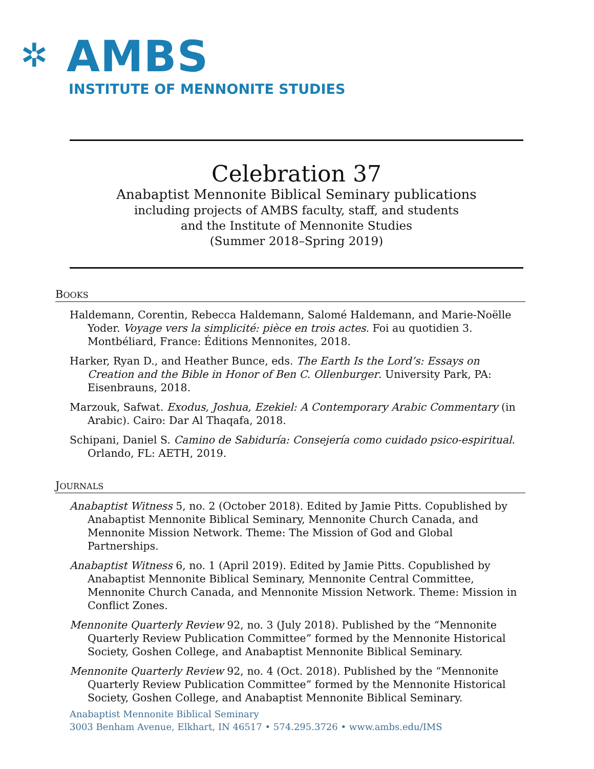✲
AMBS
INSTITUTE OF MENNONITE STUDIES
Celebration 37
Anabaptist Mennonite Biblical Seminary publications
including projects of AMBS faculty, staff, and students
and the Institute of Mennonite Studies
(Summer 2018–Spring 2019)
BOOKS
Haldemann, Corentin, Rebecca Haldemann, Salomé Haldemann, and Marie-Noëlle Yoder. Voyage vers la simplicité: pièce en trois actes. Foi au quotidien 3. Montbéliard, France: Éditions Mennonites, 2018.
Harker, Ryan D., and Heather Bunce, eds. The Earth Is the Lord’s: Essays on Creation and the Bible in Honor of Ben C. Ollenburger. University Park, PA: Eisenbrauns, 2018.
Marzouk, Safwat. Exodus, Joshua, Ezekiel: A Contemporary Arabic Commentary (in Arabic). Cairo: Dar Al Thaqafa, 2018.
Schipani, Daniel S. Camino de Sabiduría: Consejería como cuidado psico-espiritual. Orlando, FL: AETH, 2019.
JOURNALS
Anabaptist Witness 5, no. 2 (October 2018). Edited by Jamie Pitts. Copublished by Anabaptist Mennonite Biblical Seminary, Mennonite Church Canada, and Mennonite Mission Network. Theme: The Mission of God and Global Partnerships.
Anabaptist Witness 6, no. 1 (April 2019). Edited by Jamie Pitts. Copublished by Anabaptist Mennonite Biblical Seminary, Mennonite Central Committee, Mennonite Church Canada, and Mennonite Mission Network. Theme: Mission in Conflict Zones.
Mennonite Quarterly Review 92, no. 3 (July 2018). Published by the “Mennonite Quarterly Review Publication Committee” formed by the Mennonite Historical Society, Goshen College, and Anabaptist Mennonite Biblical Seminary.
Mennonite Quarterly Review 92, no. 4 (Oct. 2018). Published by the “Mennonite Quarterly Review Publication Committee” formed by the Mennonite Historical Society, Goshen College, and Anabaptist Mennonite Biblical Seminary.
Anabaptist Mennonite Biblical Seminary
3003 Benham Avenue, Elkhart, IN 46517 • 574.295.3726 • www.ambs.edu/IMS